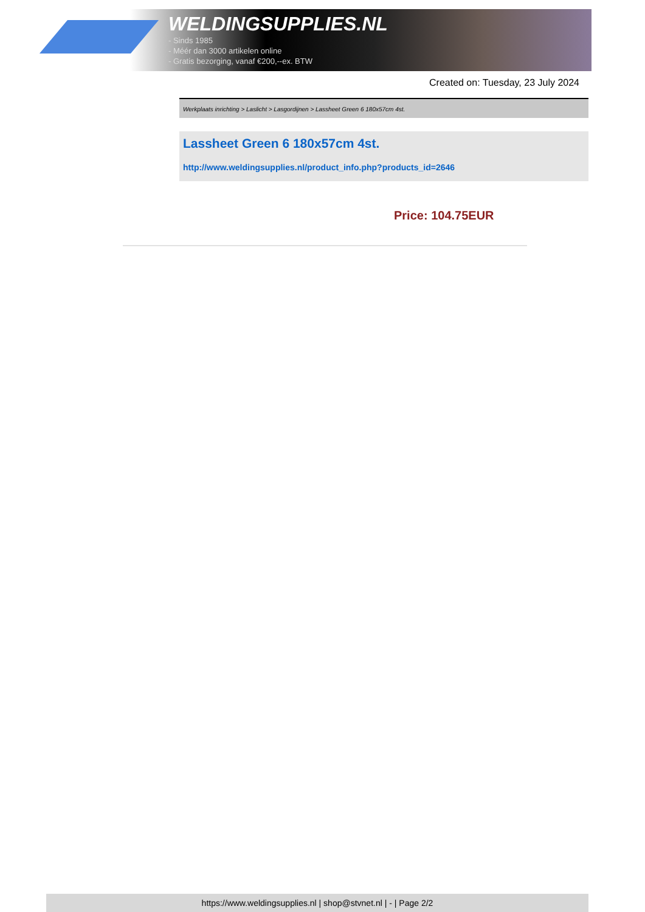WELDINGSUPPLIES.NL
- Sinds 1985
- Méér dan 3000 artikelen online
- Gratis bezorging, vanaf €200,--ex. BTW
Created on: Tuesday, 23 July 2024
Werkplaats inrichting > Laslicht > Lasgordijnen > Lassheet Green 6 180x57cm 4st.
Lassheet Green 6 180x57cm 4st.
http://www.weldingsupplies.nl/product_info.php?products_id=2646
Price: 104.75EUR
https://www.weldingsupplies.nl | shop@stvnet.nl | - | Page 2/2